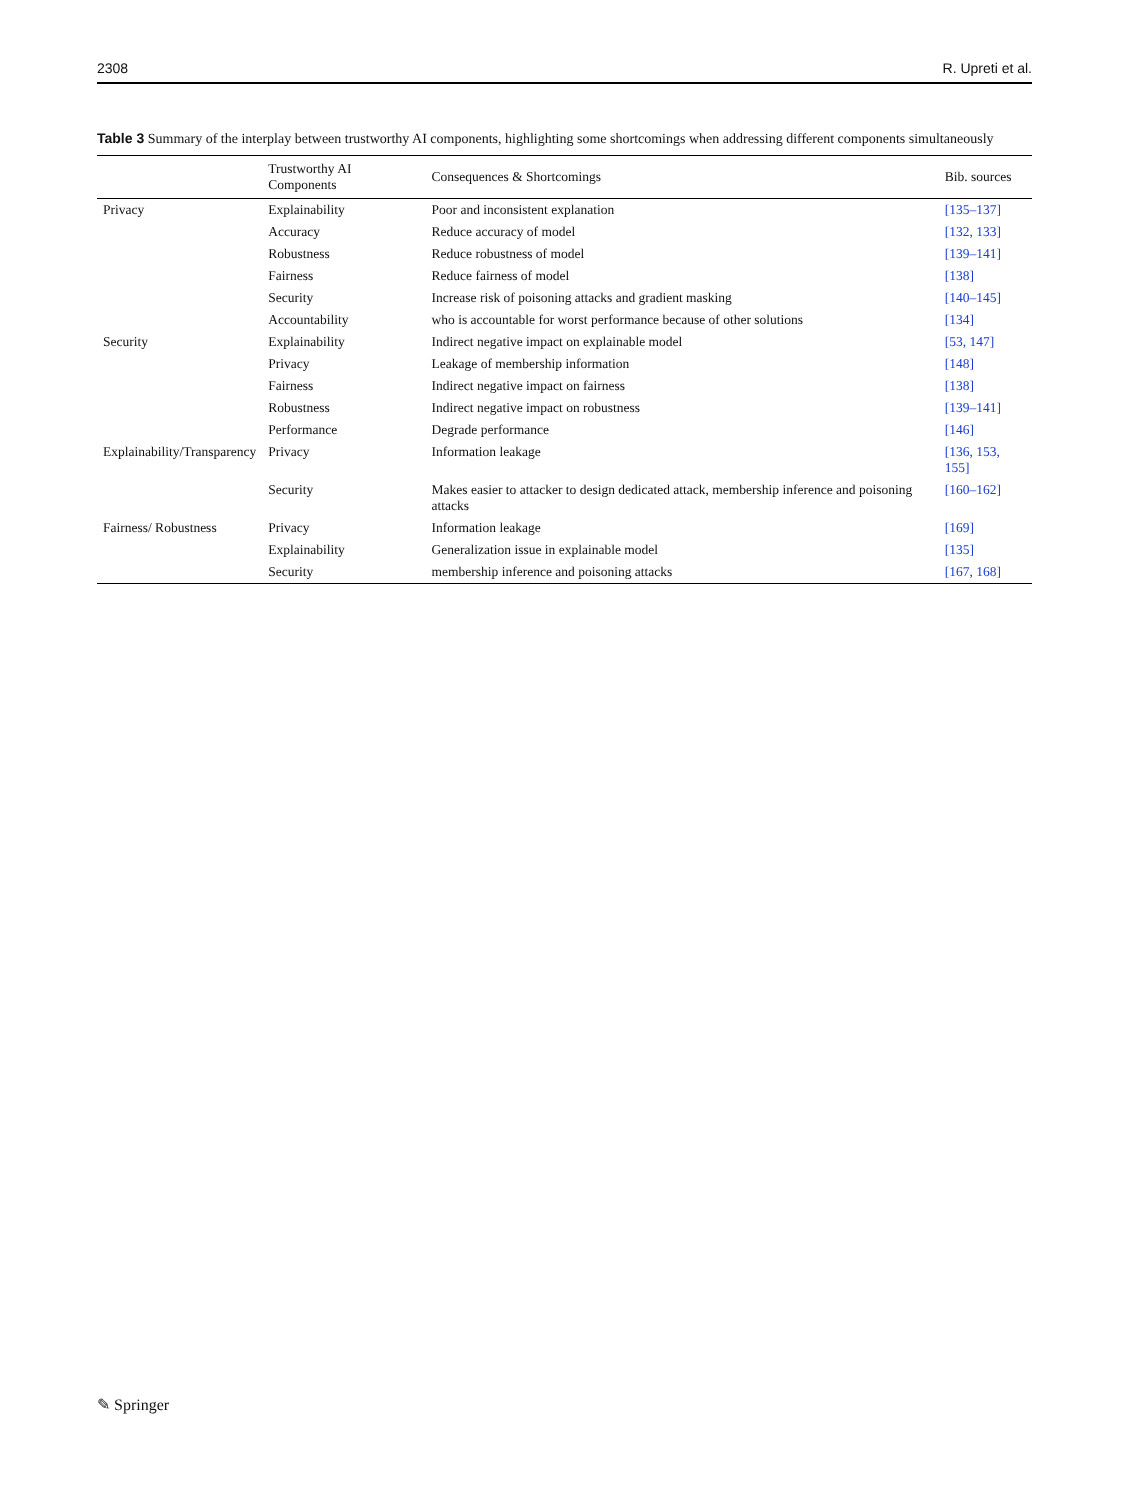2308 R. Upreti et al.
Table 3 Summary of the interplay between trustworthy AI components, highlighting some shortcomings when addressing different components simultaneously
| | Trustworthy AI Components | Consequences & Shortcomings | Bib. sources |
| --- | --- | --- | --- |
| Privacy | Explainability | Poor and inconsistent explanation | [135–137] |
| | Accuracy | Reduce accuracy of model | [132, 133] |
| | Robustness | Reduce robustness of model | [139–141] |
| | Fairness | Reduce fairness of model | [138] |
| | Security | Increase risk of poisoning attacks and gradient masking | [140–145] |
| | Accountability | who is accountable for worst performance because of other solutions | [134] |
| Security | Explainability | Indirect negative impact on explainable model | [53, 147] |
| | Privacy | Leakage of membership information | [148] |
| | Fairness | Indirect negative impact on fairness | [138] |
| | Robustness | Indirect negative impact on robustness | [139–141] |
| | Performance | Degrade performance | [146] |
| Explainability/Transparency | Privacy | Information leakage | [136, 153, 155] |
| | Security | Makes easier to attacker to design dedicated attack, membership inference and poisoning attacks | [160–162] |
| Fairness/ Robustness | Privacy | Information leakage | [169] |
| | Explainability | Generalization issue in explainable model | [135] |
| | Security | membership inference and poisoning attacks | [167, 168] |
✎ Springer